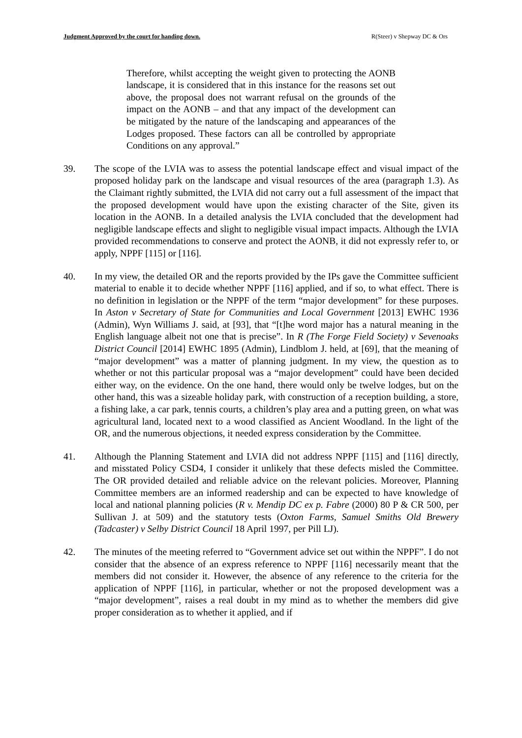Judgment Approved by the court for handing down. R(Steer) v Shepway DC & Ors
Therefore, whilst accepting the weight given to protecting the AONB landscape, it is considered that in this instance for the reasons set out above, the proposal does not warrant refusal on the grounds of the impact on the AONB – and that any impact of the development can be mitigated by the nature of the landscaping and appearances of the Lodges proposed. These factors can all be controlled by appropriate Conditions on any approval.”
39. The scope of the LVIA was to assess the potential landscape effect and visual impact of the proposed holiday park on the landscape and visual resources of the area (paragraph 1.3). As the Claimant rightly submitted, the LVIA did not carry out a full assessment of the impact that the proposed development would have upon the existing character of the Site, given its location in the AONB. In a detailed analysis the LVIA concluded that the development had negligible landscape effects and slight to negligible visual impact impacts. Although the LVIA provided recommendations to conserve and protect the AONB, it did not expressly refer to, or apply, NPPF [115] or [116].
40. In my view, the detailed OR and the reports provided by the IPs gave the Committee sufficient material to enable it to decide whether NPPF [116] applied, and if so, to what effect. There is no definition in legislation or the NPPF of the term “major development” for these purposes. In Aston v Secretary of State for Communities and Local Government [2013] EWHC 1936 (Admin), Wyn Williams J. said, at [93], that “[t]he word major has a natural meaning in the English language albeit not one that is precise”. In R (The Forge Field Society) v Sevenoaks District Council [2014] EWHC 1895 (Admin), Lindblom J. held, at [69], that the meaning of “major development” was a matter of planning judgment. In my view, the question as to whether or not this particular proposal was a “major development” could have been decided either way, on the evidence. On the one hand, there would only be twelve lodges, but on the other hand, this was a sizeable holiday park, with construction of a reception building, a store, a fishing lake, a car park, tennis courts, a children’s play area and a putting green, on what was agricultural land, located next to a wood classified as Ancient Woodland. In the light of the OR, and the numerous objections, it needed express consideration by the Committee.
41. Although the Planning Statement and LVIA did not address NPPF [115] and [116] directly, and misstated Policy CSD4, I consider it unlikely that these defects misled the Committee. The OR provided detailed and reliable advice on the relevant policies. Moreover, Planning Committee members are an informed readership and can be expected to have knowledge of local and national planning policies (R v. Mendip DC ex p. Fabre (2000) 80 P & CR 500, per Sullivan J. at 509) and the statutory tests (Oxton Farms, Samuel Smiths Old Brewery (Tadcaster) v Selby District Council 18 April 1997, per Pill LJ).
42. The minutes of the meeting referred to “Government advice set out within the NPPF”. I do not consider that the absence of an express reference to NPPF [116] necessarily meant that the members did not consider it. However, the absence of any reference to the criteria for the application of NPPF [116], in particular, whether or not the proposed development was a “major development”, raises a real doubt in my mind as to whether the members did give proper consideration as to whether it applied, and if